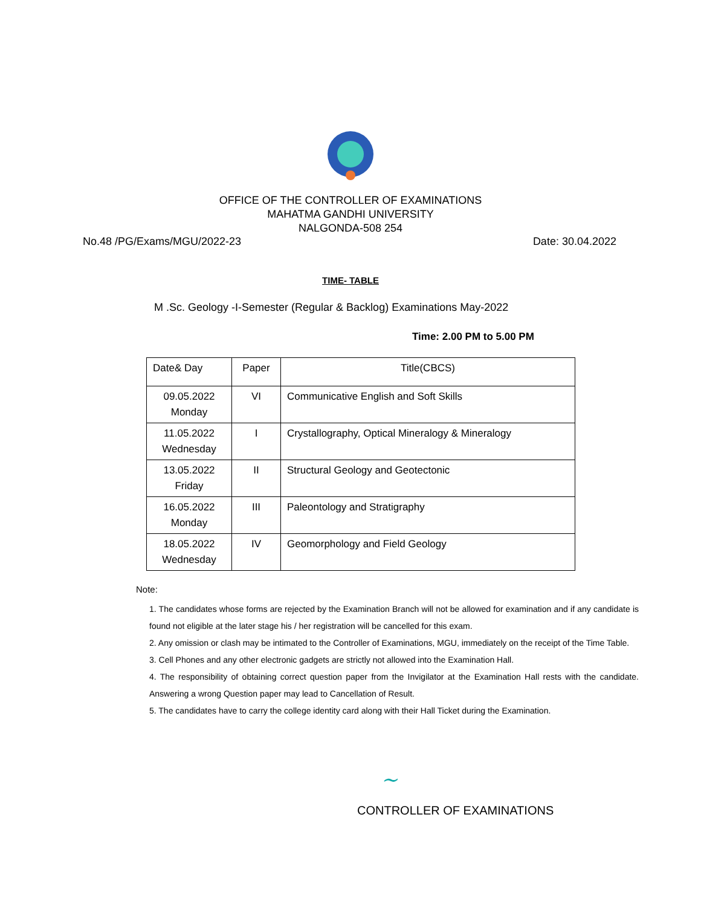OFFICE OF THE CONTROLLER OF EXAMINATIONS
MAHATMA GANDHI UNIVERSITY
NALGONDA-508 254
No.48 /PG/Exams/MGU/2022-23 Date: 30.04.2022
TIME- TABLE
M .Sc. Geology -I-Semester (Regular & Backlog) Examinations May-2022
Time: 2.00 PM to 5.00 PM
| Date& Day | Paper | Title(CBCS) |
| --- | --- | --- |
| 09.05.2022 Monday | VI | Communicative English and Soft Skills |
| 11.05.2022 Wednesday | I | Crystallography, Optical Mineralogy & Mineralogy |
| 13.05.2022 Friday | II | Structural Geology and Geotectonic |
| 16.05.2022 Monday | III | Paleontology and Stratigraphy |
| 18.05.2022 Wednesday | IV | Geomorphology and Field Geology |
Note:
1. The candidates whose forms are rejected by the Examination Branch will not be allowed for examination and if any candidate is found not eligible at the later stage his / her registration will be cancelled for this exam.
2. Any omission or clash may be intimated to the Controller of Examinations, MGU, immediately on the receipt of the Time Table.
3. Cell Phones and any other electronic gadgets are strictly not allowed into the Examination Hall.
4. The responsibility of obtaining correct question paper from the Invigilator at the Examination Hall rests with the candidate. Answering a wrong Question paper may lead to Cancellation of Result.
5. The candidates have to carry the college identity card along with their Hall Ticket during the Examination.
~
CONTROLLER OF EXAMINATIONS